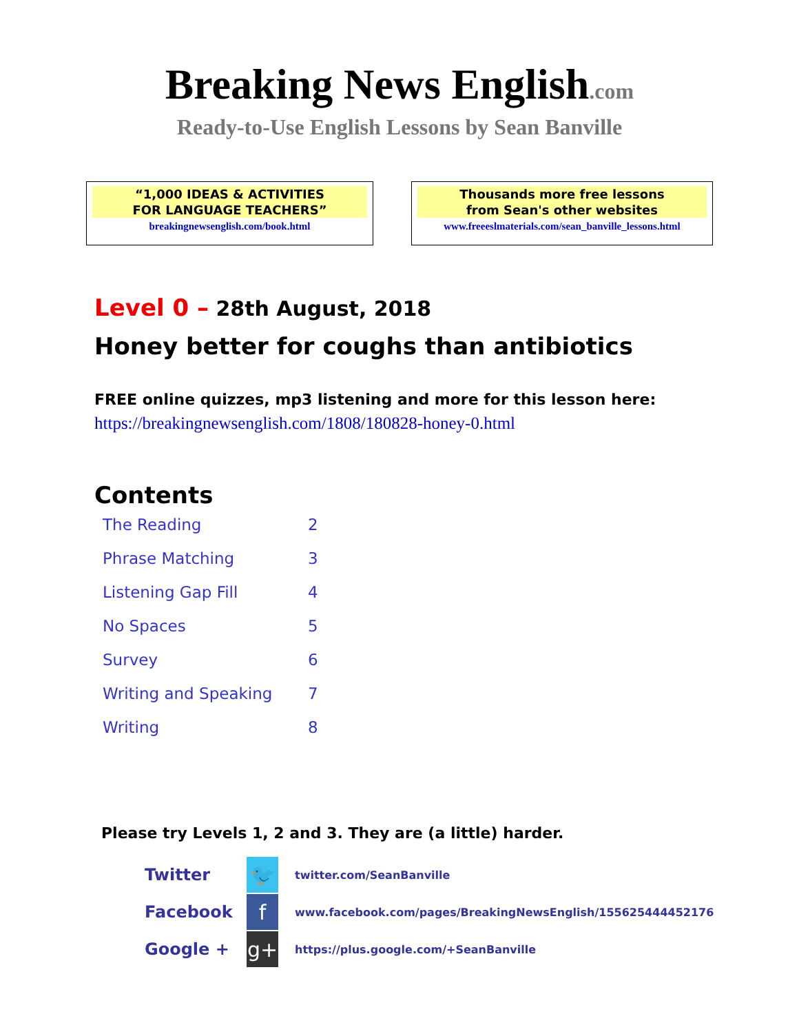Breaking News English.com
Ready-to-Use English Lessons by Sean Banville
“1,000 IDEAS & ACTIVITIES
FOR LANGUAGE TEACHERS”
breakingnewsenglish.com/book.html
Thousands more free lessons
from Sean's other websites
www.freeeslmaterials.com/sean_banville_lessons.html
Level 0 – 28th August, 2018
Honey better for coughs than antibiotics
FREE online quizzes, mp3 listening and more for this lesson here:
https://breakingnewsenglish.com/1808/180828-honey-0.html
Contents
| The Reading | 2 |
| Phrase Matching | 3 |
| Listening Gap Fill | 4 |
| No Spaces | 5 |
| Survey | 6 |
| Writing and Speaking | 7 |
| Writing | 8 |
Please try Levels 1, 2 and 3. They are (a little) harder.
| Twitter | 🐦 | twitter.com/SeanBanville |
| Facebook | f | www.facebook.com/pages/BreakingNewsEnglish/155625444452176 |
| Google + | g+ | https://plus.google.com/+SeanBanville |